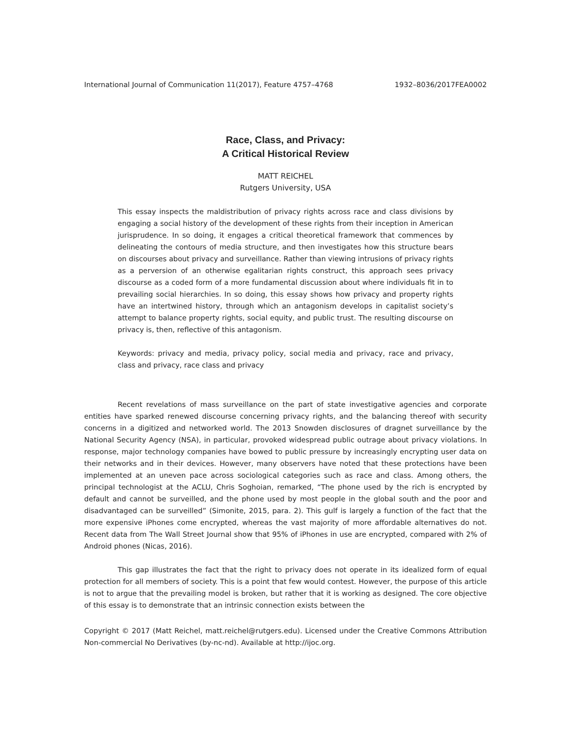International Journal of Communication 11(2017), Feature 4757–4768 1932–8036/2017FEA0002
Race, Class, and Privacy:
A Critical Historical Review
MATT REICHEL
Rutgers University, USA
This essay inspects the maldistribution of privacy rights across race and class divisions by engaging a social history of the development of these rights from their inception in American jurisprudence. In so doing, it engages a critical theoretical framework that commences by delineating the contours of media structure, and then investigates how this structure bears on discourses about privacy and surveillance. Rather than viewing intrusions of privacy rights as a perversion of an otherwise egalitarian rights construct, this approach sees privacy discourse as a coded form of a more fundamental discussion about where individuals fit in to prevailing social hierarchies. In so doing, this essay shows how privacy and property rights have an intertwined history, through which an antagonism develops in capitalist society’s attempt to balance property rights, social equity, and public trust. The resulting discourse on privacy is, then, reflective of this antagonism.
Keywords: privacy and media, privacy policy, social media and privacy, race and privacy, class and privacy, race class and privacy
Recent revelations of mass surveillance on the part of state investigative agencies and corporate entities have sparked renewed discourse concerning privacy rights, and the balancing thereof with security concerns in a digitized and networked world. The 2013 Snowden disclosures of dragnet surveillance by the National Security Agency (NSA), in particular, provoked widespread public outrage about privacy violations. In response, major technology companies have bowed to public pressure by increasingly encrypting user data on their networks and in their devices. However, many observers have noted that these protections have been implemented at an uneven pace across sociological categories such as race and class. Among others, the principal technologist at the ACLU, Chris Soghoian, remarked, “The phone used by the rich is encrypted by default and cannot be surveilled, and the phone used by most people in the global south and the poor and disadvantaged can be surveilled” (Simonite, 2015, para. 2). This gulf is largely a function of the fact that the more expensive iPhones come encrypted, whereas the vast majority of more affordable alternatives do not. Recent data from The Wall Street Journal show that 95% of iPhones in use are encrypted, compared with 2% of Android phones (Nicas, 2016).
This gap illustrates the fact that the right to privacy does not operate in its idealized form of equal protection for all members of society. This is a point that few would contest. However, the purpose of this article is not to argue that the prevailing model is broken, but rather that it is working as designed. The core objective of this essay is to demonstrate that an intrinsic connection exists between the
Copyright © 2017 (Matt Reichel, matt.reichel@rutgers.edu). Licensed under the Creative Commons Attribution Non-commercial No Derivatives (by-nc-nd). Available at http://ijoc.org.